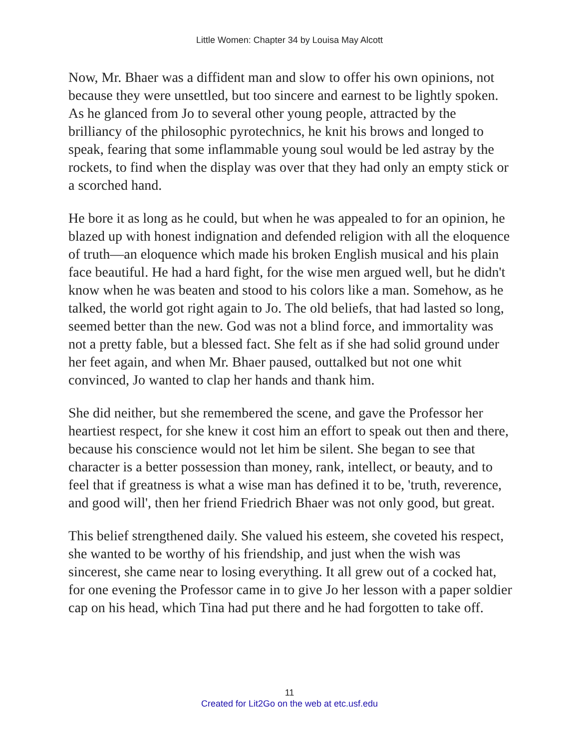Little Women: Chapter 34 by Louisa May Alcott
Now, Mr. Bhaer was a diffident man and slow to offer his own opinions, not because they were unsettled, but too sincere and earnest to be lightly spoken. As he glanced from Jo to several other young people, attracted by the brilliancy of the philosophic pyrotechnics, he knit his brows and longed to speak, fearing that some inflammable young soul would be led astray by the rockets, to find when the display was over that they had only an empty stick or a scorched hand.
He bore it as long as he could, but when he was appealed to for an opinion, he blazed up with honest indignation and defended religion with all the eloquence of truth—an eloquence which made his broken English musical and his plain face beautiful. He had a hard fight, for the wise men argued well, but he didn't know when he was beaten and stood to his colors like a man. Somehow, as he talked, the world got right again to Jo. The old beliefs, that had lasted so long, seemed better than the new. God was not a blind force, and immortality was not a pretty fable, but a blessed fact. She felt as if she had solid ground under her feet again, and when Mr. Bhaer paused, outtalked but not one whit convinced, Jo wanted to clap her hands and thank him.
She did neither, but she remembered the scene, and gave the Professor her heartiest respect, for she knew it cost him an effort to speak out then and there, because his conscience would not let him be silent. She began to see that character is a better possession than money, rank, intellect, or beauty, and to feel that if greatness is what a wise man has defined it to be, 'truth, reverence, and good will', then her friend Friedrich Bhaer was not only good, but great.
This belief strengthened daily. She valued his esteem, she coveted his respect, she wanted to be worthy of his friendship, and just when the wish was sincerest, she came near to losing everything. It all grew out of a cocked hat, for one evening the Professor came in to give Jo her lesson with a paper soldier cap on his head, which Tina had put there and he had forgotten to take off.
11
Created for Lit2Go on the web at etc.usf.edu